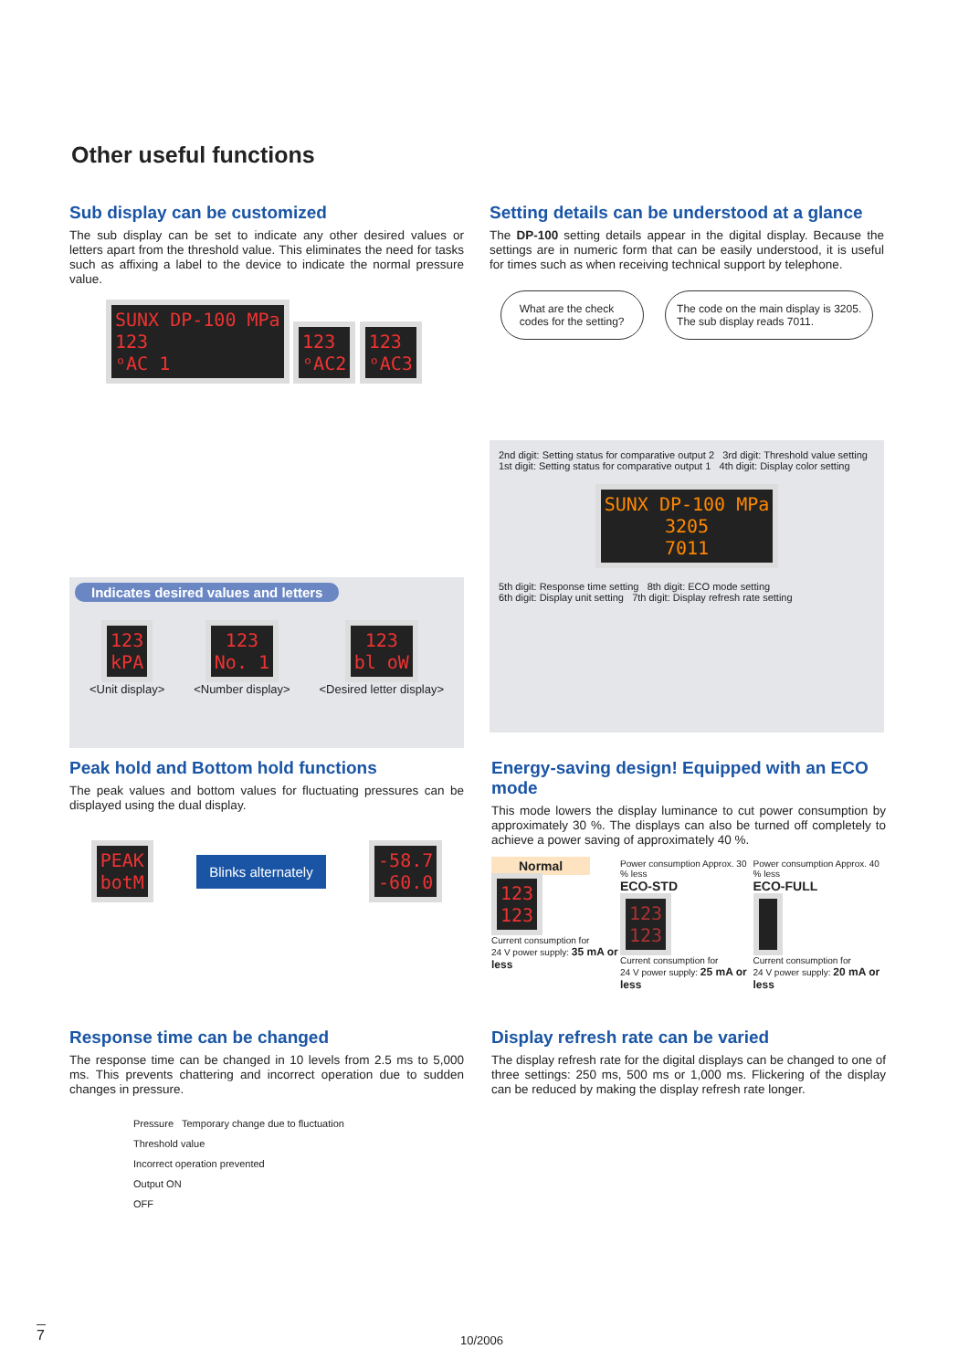Other useful functions
Sub display can be customized
The sub display can be set to indicate any other desired values or letters apart from the threshold value. This eliminates the need for tasks such as affixing a label to the device to indicate the normal pressure value.
SUNX DP-100 MPa
123
ᵒAC 1 123
ᵒAC2 123
ᵒAC3
Indicates desired values and letters
123
kPA
<Unit display>
123
No. 1
<Number display>
123
bl oW
<Desired letter display>
Setting details can be understood at a glance
The DP-100 setting details appear in the digital display. Because the settings are in numeric form that can be easily understood, it is useful for times such as when receiving technical support by telephone.
What are the check
codes for the setting?
The code on the main display is 3205.
The sub display reads 7011.
2nd digit: Setting status for comparative output 2 3rd digit: Threshold value setting
1st digit: Setting status for comparative output 1 4th digit: Display color setting
SUNX DP-100 MPa
3205
7011
5th digit: Response time setting 8th digit: ECO mode setting
6th digit: Display unit setting 7th digit: Display refresh rate setting
Peak hold and Bottom hold functions
The peak values and bottom values for fluctuating pressures can be displayed using the dual display.
PEAK
botM Blinks alternately -58.7
-60.0
Energy-saving design! Equipped with an ECO mode
This mode lowers the display luminance to cut power consumption by approximately 30 %. The displays can also be turned off completely to achieve a power saving of approximately 40 %.
Normal
123
123
Current consumption for
24 V power supply: 35 mA or less
Power consumption Approx. 30 % less
ECO-STD
123
123
Current consumption for
24 V power supply: 25 mA or less
Power consumption Approx. 40 % less
ECO-FULL
Current consumption for
24 V power supply: 20 mA or less
Response time can be changed
The response time can be changed in 10 levels from 2.5 ms to 5,000 ms. This prevents chattering and incorrect operation due to sudden changes in pressure.
Pressure Temporary change due to fluctuation
Threshold value
Incorrect operation prevented
Output ON
OFF
Display refresh rate can be varied
The display refresh rate for the digital displays can be changed to one of three settings: 250 ms, 500 ms or 1,000 ms. Flickering of the display can be reduced by making the display refresh rate longer.
7 10/2006